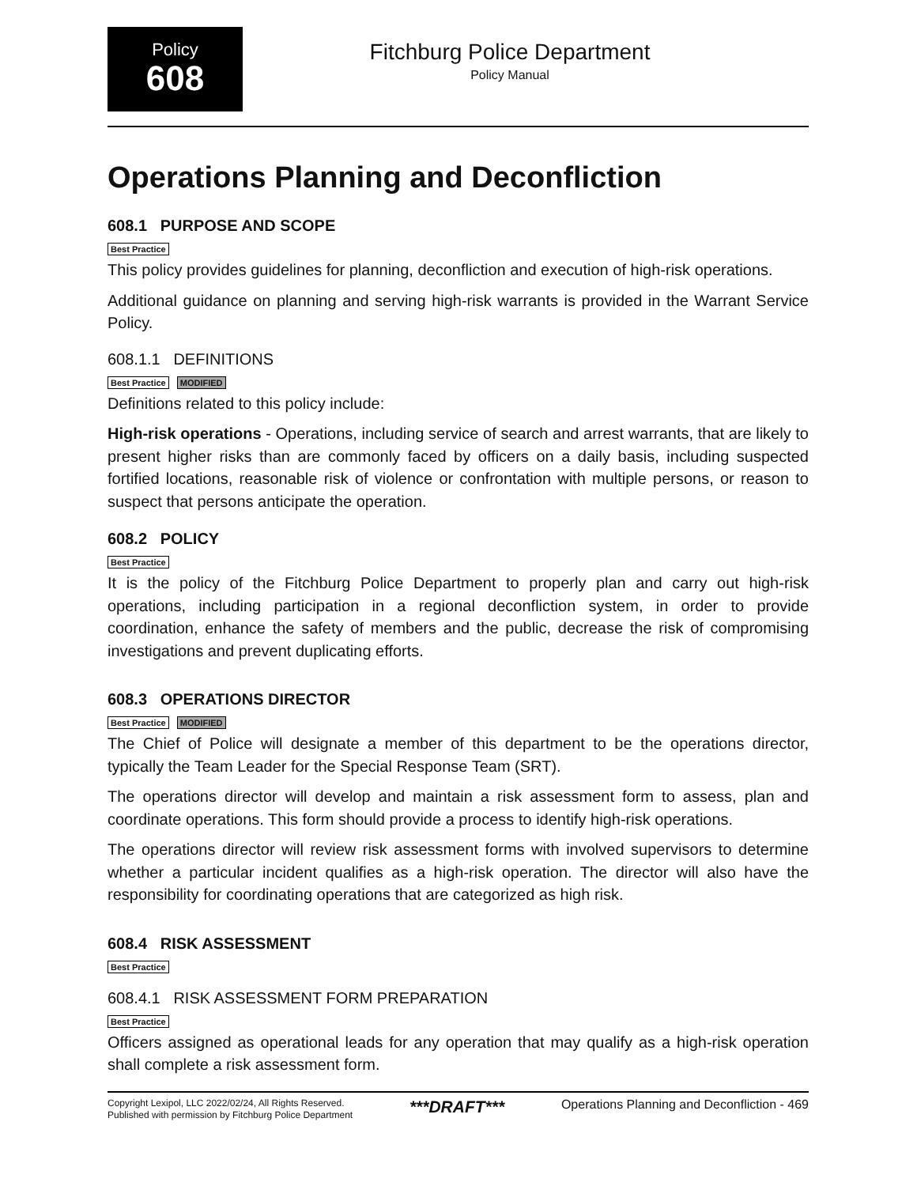Policy
608
Fitchburg Police Department
Policy Manual
Operations Planning and Deconfliction
608.1 PURPOSE AND SCOPE
Best Practice
This policy provides guidelines for planning, deconfliction and execution of high-risk operations.
Additional guidance on planning and serving high-risk warrants is provided in the Warrant Service Policy.
608.1.1 DEFINITIONS
Best Practice MODIFIED
Definitions related to this policy include:
High-risk operations - Operations, including service of search and arrest warrants, that are likely to present higher risks than are commonly faced by officers on a daily basis, including suspected fortified locations, reasonable risk of violence or confrontation with multiple persons, or reason to suspect that persons anticipate the operation.
608.2 POLICY
Best Practice
It is the policy of the Fitchburg Police Department to properly plan and carry out high-risk operations, including participation in a regional deconfliction system, in order to provide coordination, enhance the safety of members and the public, decrease the risk of compromising investigations and prevent duplicating efforts.
608.3 OPERATIONS DIRECTOR
Best Practice MODIFIED
The Chief of Police will designate a member of this department to be the operations director, typically the Team Leader for the Special Response Team (SRT).
The operations director will develop and maintain a risk assessment form to assess, plan and coordinate operations. This form should provide a process to identify high-risk operations.
The operations director will review risk assessment forms with involved supervisors to determine whether a particular incident qualifies as a high-risk operation. The director will also have the responsibility for coordinating operations that are categorized as high risk.
608.4 RISK ASSESSMENT
Best Practice
608.4.1 RISK ASSESSMENT FORM PREPARATION
Best Practice
Officers assigned as operational leads for any operation that may qualify as a high-risk operation shall complete a risk assessment form.
Copyright Lexipol, LLC 2022/02/24, All Rights Reserved.
Published with permission by Fitchburg Police Department
***DRAFT***
Operations Planning and Deconfliction - 469